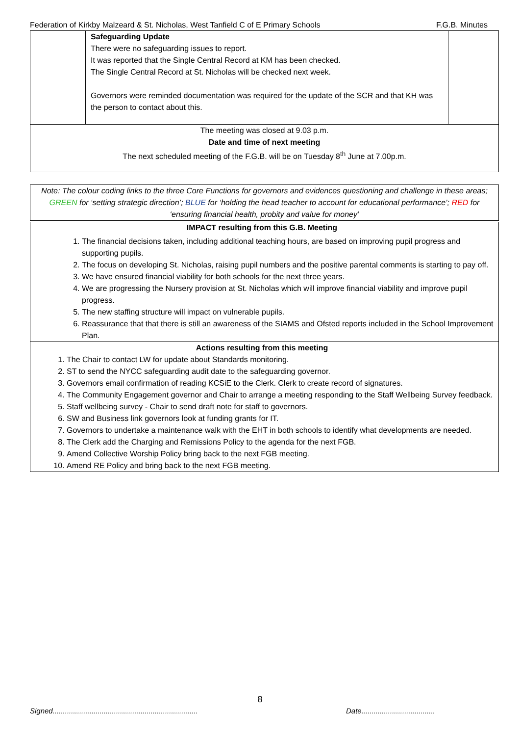Federation of Kirkby Malzeard & St. Nicholas, West Tanfield C of E Primary Schools F.G.B. Minutes
| | Safeguarding Update There were no safeguarding issues to report. It was reported that the Single Central Record at KM has been checked. The Single Central Record at St. Nicholas will be checked next week. Governors were reminded documentation was required for the update of the SCR and that KH was the person to contact about this. | |
| The meeting was closed at 9.03 p.m. Date and time of next meeting The next scheduled meeting of the F.G.B. will be on Tuesday 8<sup>th</sup> June at 7.00p.m. | | |
Note: The colour coding links to the three Core Functions for governors and evidences questioning and challenge in these areas; GREEN for ‘setting strategic direction’; BLUE for ‘holding the head teacher to account for educational performance’; RED for ‘ensuring financial health, probity and value for money’
IMPACT resulting from this G.B. Meeting
1. The financial decisions taken, including additional teaching hours, are based on improving pupil progress and supporting pupils.
2. The focus on developing St. Nicholas, raising pupil numbers and the positive parental comments is starting to pay off.
3. We have ensured financial viability for both schools for the next three years.
4. We are progressing the Nursery provision at St. Nicholas which will improve financial viability and improve pupil progress.
5. The new staffing structure will impact on vulnerable pupils.
6. Reassurance that that there is still an awareness of the SIAMS and Ofsted reports included in the School Improvement Plan.
Actions resulting from this meeting
1. The Chair to contact LW for update about Standards monitoring.
2. ST to send the NYCC safeguarding audit date to the safeguarding governor.
3. Governors email confirmation of reading KCSiE to the Clerk. Clerk to create record of signatures.
4. The Community Engagement governor and Chair to arrange a meeting responding to the Staff Wellbeing Survey feedback.
5. Staff wellbeing survey - Chair to send draft note for staff to governors.
6. SW and Business link governors look at funding grants for IT.
7. Governors to undertake a maintenance walk with the EHT in both schools to identify what developments are needed.
8. The Clerk add the Charging and Remissions Policy to the agenda for the next FGB.
9. Amend Collective Worship Policy bring back to the next FGB meeting.
10. Amend RE Policy and bring back to the next FGB meeting.
8
Signed....................................................................... Date....................................